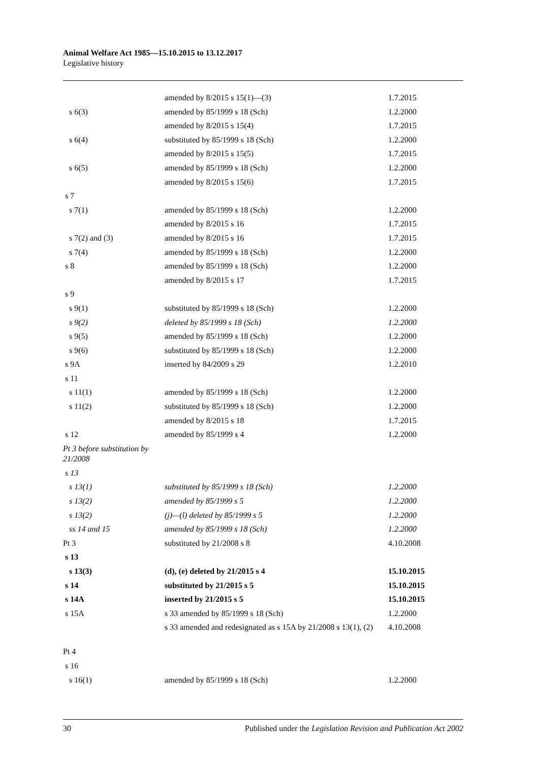Animal Welfare Act 1985—15.10.2015 to 13.12.2017
Legislative history
| | amended by 8/2015 s 15(1)—(3) | 1.7.2015 |
| s 6(3) | amended by 85/1999 s 18 (Sch) | 1.2.2000 |
| | amended by 8/2015 s 15(4) | 1.7.2015 |
| s 6(4) | substituted by 85/1999 s 18 (Sch) | 1.2.2000 |
| | amended by 8/2015 s 15(5) | 1.7.2015 |
| s 6(5) | amended by 85/1999 s 18 (Sch) | 1.2.2000 |
| | amended by 8/2015 s 15(6) | 1.7.2015 |
| s 7 | | |
| s 7(1) | amended by 85/1999 s 18 (Sch) | 1.2.2000 |
| | amended by 8/2015 s 16 | 1.7.2015 |
| s 7(2) and (3) | amended by 8/2015 s 16 | 1.7.2015 |
| s 7(4) | amended by 85/1999 s 18 (Sch) | 1.2.2000 |
| s 8 | amended by 85/1999 s 18 (Sch) | 1.2.2000 |
| | amended by 8/2015 s 17 | 1.7.2015 |
| s 9 | | |
| s 9(1) | substituted by 85/1999 s 18 (Sch) | 1.2.2000 |
| s 9(2) | deleted by 85/1999 s 18 (Sch) | 1.2.2000 |
| s 9(5) | amended by 85/1999 s 18 (Sch) | 1.2.2000 |
| s 9(6) | substituted by 85/1999 s 18 (Sch) | 1.2.2000 |
| s 9A | inserted by 84/2009 s 29 | 1.2.2010 |
| s 11 | | |
| s 11(1) | amended by 85/1999 s 18 (Sch) | 1.2.2000 |
| s 11(2) | substituted by 85/1999 s 18 (Sch) | 1.2.2000 |
| | amended by 8/2015 s 18 | 1.7.2015 |
| s 12 | amended by 85/1999 s 4 | 1.2.2000 |
| Pt 3 before substitution by 21/2008 | | |
| s 13 | | |
| s 13(1) | substituted by 85/1999 s 18 (Sch) | 1.2.2000 |
| s 13(2) | amended by 85/1999 s 5 | 1.2.2000 |
| s 13(2) | (j)—(l) deleted by 85/1999 s 5 | 1.2.2000 |
| ss 14 and 15 | amended by 85/1999 s 18 (Sch) | 1.2.2000 |
| Pt 3 | substituted by 21/2008 s 8 | 4.10.2008 |
| s 13 | | |
| s 13(3) | (d), (e) deleted by 21/2015 s 4 | 15.10.2015 |
| s 14 | substituted by 21/2015 s 5 | 15.10.2015 |
| s 14A | inserted by 21/2015 s 5 | 15.10.2015 |
| s 15A | s 33 amended by 85/1999 s 18 (Sch) | 1.2.2000 |
| | s 33 amended and redesignated as s 15A by 21/2008 s 13(1), (2) | 4.10.2008 |
| Pt 4 | | |
| s 16 | | |
| s 16(1) | amended by 85/1999 s 18 (Sch) | 1.2.2000 |
30 Published under the Legislation Revision and Publication Act 2002